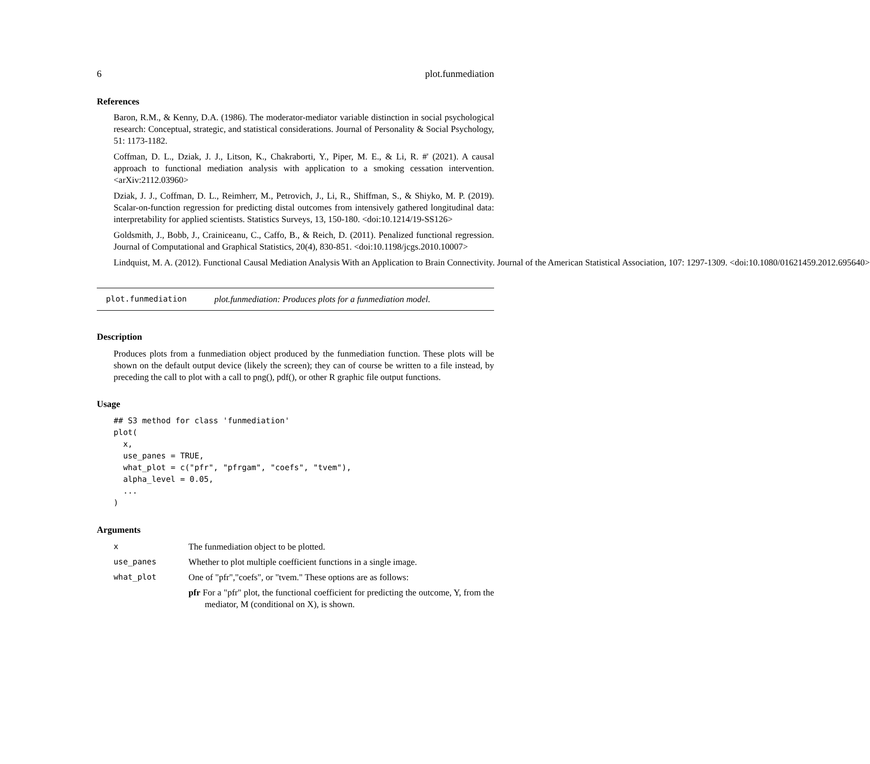6 plot.funmediation
References
Baron, R.M., & Kenny, D.A. (1986). The moderator-mediator variable distinction in social psychological research: Conceptual, strategic, and statistical considerations. Journal of Personality & Social Psychology, 51: 1173-1182.
Coffman, D. L., Dziak, J. J., Litson, K., Chakraborti, Y., Piper, M. E., & Li, R. #' (2021). A causal approach to functional mediation analysis with application to a smoking cessation intervention. <arXiv:2112.03960>
Dziak, J. J., Coffman, D. L., Reimherr, M., Petrovich, J., Li, R., Shiffman, S., & Shiyko, M. P. (2019). Scalar-on-function regression for predicting distal outcomes from intensively gathered longitudinal data: interpretability for applied scientists. Statistics Surveys, 13, 150-180. <doi:10.1214/19-SS126>
Goldsmith, J., Bobb, J., Crainiceanu, C., Caffo, B., & Reich, D. (2011). Penalized functional regression. Journal of Computational and Graphical Statistics, 20(4), 830-851. <doi:10.1198/jcgs.2010.10007>
Lindquist, M. A. (2012). Functional Causal Mediation Analysis With an Application to Brain Connectivity. Journal of the American Statistical Association, 107: 1297-1309. <doi:10.1080/01621459.2012.695640>
plot.funmediation plot.funmediation: Produces plots for a funmediation model.
Description
Produces plots from a funmediation object produced by the funmediation function. These plots will be shown on the default output device (likely the screen); they can of course be written to a file instead, by preceding the call to plot with a call to png(), pdf(), or other R graphic file output functions.
Usage
## S3 method for class 'funmediation'
plot(
  x,
  use_panes = TRUE,
  what_plot = c("pfr", "pfrgam", "coefs", "tvem"),
  alpha_level = 0.05,
  ...
)
Arguments
| x | The funmediation object to be plotted. |
| use_panes | Whether to plot multiple coefficient functions in a single image. |
| what_plot | One of "pfr","coefs", or "tvem." These options are as follows: |
| | pfr For a "pfr" plot, the functional coefficient for predicting the outcome, Y, from the mediator, M (conditional on X), is shown. |